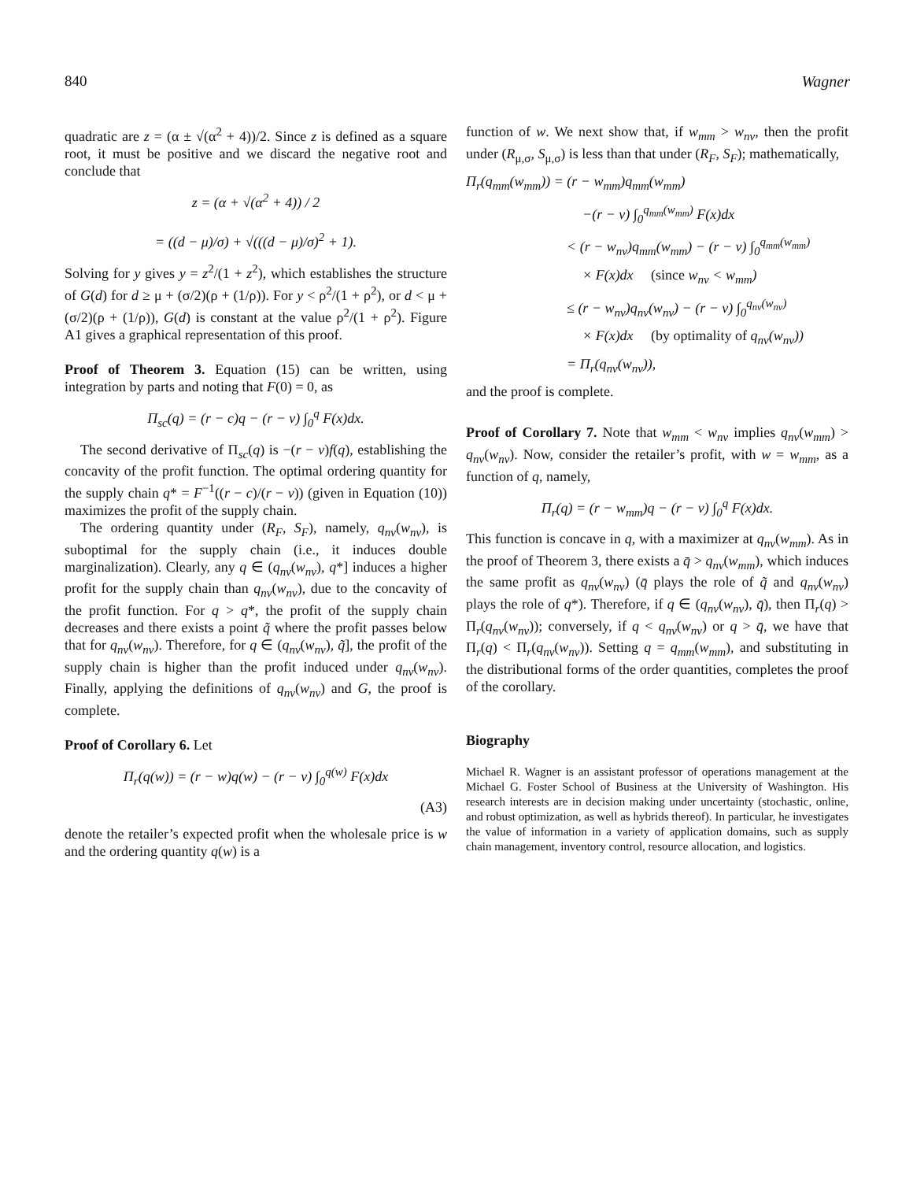840 Wagner
quadratic are z = (α ± √(α<sup>2</sup> + 4))/2. Since z is defined as a square root, it must be positive and we discard the negative root and conclude that
z = (α + √(α<sup>2</sup> + 4)) / 2
= ((d − μ)/σ) + √(((d − μ)/σ)<sup>2</sup> + 1).
Solving for y gives y = z<sup>2</sup>/(1 + z<sup>2</sup>), which establishes the structure of G(d) for d ≥ μ + (σ/2)(ρ + (1/ρ)). For y < ρ<sup>2</sup>/(1 + ρ<sup>2</sup>), or d < μ + (σ/2)(ρ + (1/ρ)), G(d) is constant at the value ρ<sup>2</sup>/(1 + ρ<sup>2</sup>). Figure A1 gives a graphical representation of this proof.
Proof of Theorem 3. Equation (15) can be written, using integration by parts and noting that F(0) = 0, as
Π<sub>sc</sub>(q) = (r − c)q − (r − v) ∫<sub>0</sub><sup>q</sup> F(x)dx.
The second derivative of Π<sub>sc</sub>(q) is −(r − v)f(q), establishing the concavity of the profit function. The optimal ordering quantity for the supply chain q* = F<sup>−1</sup>((r − c)/(r − v)) (given in Equation (10)) maximizes the profit of the supply chain.
The ordering quantity under (R<sub>F</sub>, S<sub>F</sub>), namely, q<sub>nv</sub>(w<sub>nv</sub>), is suboptimal for the supply chain (i.e., it induces double marginalization). Clearly, any q ∈ (q<sub>nv</sub>(w<sub>nv</sub>), q*] induces a higher profit for the supply chain than q<sub>nv</sub>(w<sub>nv</sub>), due to the concavity of the profit function. For q > q*, the profit of the supply chain decreases and there exists a point q̃ where the profit passes below that for q<sub>nv</sub>(w<sub>nv</sub>). Therefore, for q ∈ (q<sub>nv</sub>(w<sub>nv</sub>), q̃], the profit of the supply chain is higher than the profit induced under q<sub>nv</sub>(w<sub>nv</sub>). Finally, applying the definitions of q<sub>nv</sub>(w<sub>nv</sub>) and G, the proof is complete.
Proof of Corollary 6. Let
Π<sub>r</sub>(q(w)) = (r − w)q(w) − (r − v) ∫<sub>0</sub><sup>q(w)</sup> F(x)dx
(A3)
denote the retailer’s expected profit when the wholesale price is w and the ordering quantity q(w) is a
function of w. We next show that, if w<sub>mm</sub> > w<sub>nv</sub>, then the profit under (R<sub>μ,σ</sub>, S<sub>μ,σ</sub>) is less than that under (R<sub>F</sub>, S<sub>F</sub>); mathematically,
Π<sub>r</sub>(q<sub>mm</sub>(w<sub>mm</sub>)) = (r − w<sub>mm</sub>)q<sub>mm</sub>(w<sub>mm</sub>)
−(r − v) ∫<sub>0</sub><sup>q<sub>mm</sub>(w<sub>mm</sub>)</sup> F(x)dx
< (r − w<sub>nv</sub>)q<sub>mm</sub>(w<sub>mm</sub>) − (r − v) ∫<sub>0</sub><sup>q<sub>mm</sub>(w<sub>mm</sub>)</sup>
× F(x)dx (since w<sub>nv</sub> < w<sub>mm</sub>)
≤ (r − w<sub>nv</sub>)q<sub>nv</sub>(w<sub>nv</sub>) − (r − v) ∫<sub>0</sub><sup>q<sub>nv</sub>(w<sub>nv</sub>)</sup>
× F(x)dx (by optimality of q<sub>nv</sub>(w<sub>nv</sub>))
= Π<sub>r</sub>(q<sub>nv</sub>(w<sub>nv</sub>)),
and the proof is complete.
Proof of Corollary 7. Note that w<sub>mm</sub> < w<sub>nv</sub> implies q<sub>nv</sub>(w<sub>mm</sub>) > q<sub>nv</sub>(w<sub>nv</sub>). Now, consider the retailer’s profit, with w = w<sub>mm</sub>, as a function of q, namely,
Π<sub>r</sub>(q) = (r − w<sub>mm</sub>)q − (r − v) ∫<sub>0</sub><sup>q</sup> F(x)dx.
This function is concave in q, with a maximizer at q<sub>nv</sub>(w<sub>mm</sub>). As in the proof of Theorem 3, there exists a q̄ > q<sub>nv</sub>(w<sub>mm</sub>), which induces the same profit as q<sub>nv</sub>(w<sub>nv</sub>) (q̄ plays the role of q̃ and q<sub>nv</sub>(w<sub>nv</sub>) plays the role of q*). Therefore, if q ∈ (q<sub>nv</sub>(w<sub>nv</sub>), q̄), then Π<sub>r</sub>(q) > Π<sub>r</sub>(q<sub>nv</sub>(w<sub>nv</sub>)); conversely, if q < q<sub>nv</sub>(w<sub>nv</sub>) or q > q̄, we have that Π<sub>r</sub>(q) < Π<sub>r</sub>(q<sub>nv</sub>(w<sub>nv</sub>)). Setting q = q<sub>mm</sub>(w<sub>mm</sub>), and substituting in the distributional forms of the order quantities, completes the proof of the corollary.
Biography
Michael R. Wagner is an assistant professor of operations management at the Michael G. Foster School of Business at the University of Washington. His research interests are in decision making under uncertainty (stochastic, online, and robust optimization, as well as hybrids thereof). In particular, he investigates the value of information in a variety of application domains, such as supply chain management, inventory control, resource allocation, and logistics.